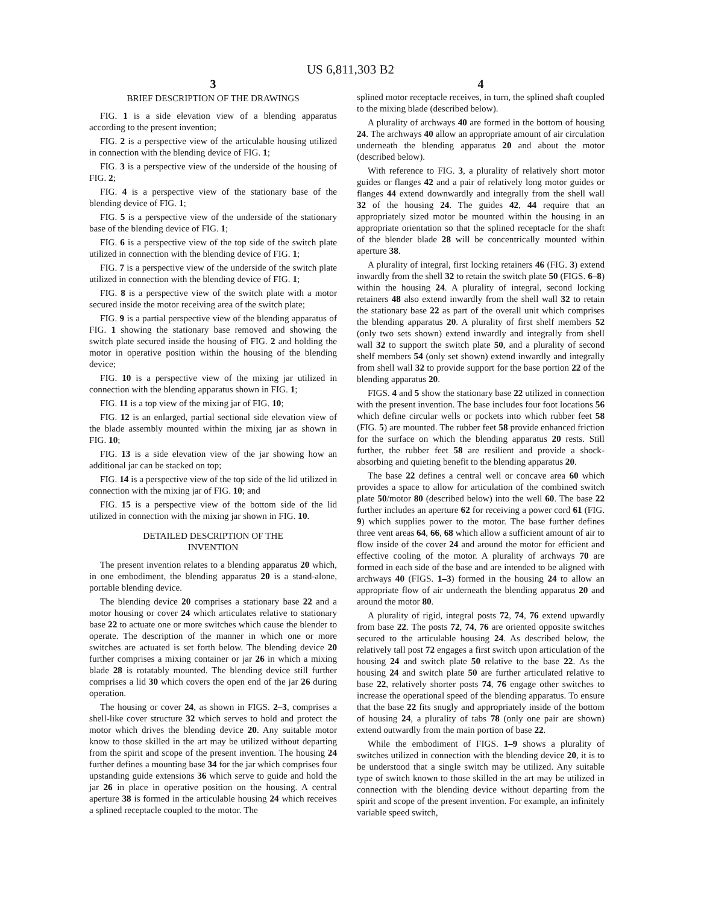US 6,811,303 B2
3
BRIEF DESCRIPTION OF THE DRAWINGS
FIG. 1 is a side elevation view of a blending apparatus according to the present invention;
FIG. 2 is a perspective view of the articulable housing utilized in connection with the blending device of FIG. 1;
FIG. 3 is a perspective view of the underside of the housing of FIG. 2;
FIG. 4 is a perspective view of the stationary base of the blending device of FIG. 1;
FIG. 5 is a perspective view of the underside of the stationary base of the blending device of FIG. 1;
FIG. 6 is a perspective view of the top side of the switch plate utilized in connection with the blending device of FIG. 1;
FIG. 7 is a perspective view of the underside of the switch plate utilized in connection with the blending device of FIG. 1;
FIG. 8 is a perspective view of the switch plate with a motor secured inside the motor receiving area of the switch plate;
FIG. 9 is a partial perspective view of the blending apparatus of FIG. 1 showing the stationary base removed and showing the switch plate secured inside the housing of FIG. 2 and holding the motor in operative position within the housing of the blending device;
FIG. 10 is a perspective view of the mixing jar utilized in connection with the blending apparatus shown in FIG. 1;
FIG. 11 is a top view of the mixing jar of FIG. 10;
FIG. 12 is an enlarged, partial sectional side elevation view of the blade assembly mounted within the mixing jar as shown in FIG. 10;
FIG. 13 is a side elevation view of the jar showing how an additional jar can be stacked on top;
FIG. 14 is a perspective view of the top side of the lid utilized in connection with the mixing jar of FIG. 10; and
FIG. 15 is a perspective view of the bottom side of the lid utilized in connection with the mixing jar shown in FIG. 10.
DETAILED DESCRIPTION OF THE
INVENTION
The present invention relates to a blending apparatus 20 which, in one embodiment, the blending apparatus 20 is a stand-alone, portable blending device.
The blending device 20 comprises a stationary base 22 and a motor housing or cover 24 which articulates relative to stationary base 22 to actuate one or more switches which cause the blender to operate. The description of the manner in which one or more switches are actuated is set forth below. The blending device 20 further comprises a mixing container or jar 26 in which a mixing blade 28 is rotatably mounted. The blending device still further comprises a lid 30 which covers the open end of the jar 26 during operation.
The housing or cover 24, as shown in FIGS. 2–3, comprises a shell-like cover structure 32 which serves to hold and protect the motor which drives the blending device 20. Any suitable motor know to those skilled in the art may be utilized without departing from the spirit and scope of the present invention. The housing 24 further defines a mounting base 34 for the jar which comprises four upstanding guide extensions 36 which serve to guide and hold the jar 26 in place in operative position on the housing. A central aperture 38 is formed in the articulable housing 24 which receives a splined receptacle coupled to the motor. The
4
splined motor receptacle receives, in turn, the splined shaft coupled to the mixing blade (described below).
A plurality of archways 40 are formed in the bottom of housing 24. The archways 40 allow an appropriate amount of air circulation underneath the blending apparatus 20 and about the motor (described below).
With reference to FIG. 3, a plurality of relatively short motor guides or flanges 42 and a pair of relatively long motor guides or flanges 44 extend downwardly and integrally from the shell wall 32 of the housing 24. The guides 42, 44 require that an appropriately sized motor be mounted within the housing in an appropriate orientation so that the splined receptacle for the shaft of the blender blade 28 will be concentrically mounted within aperture 38.
A plurality of integral, first locking retainers 46 (FIG. 3) extend inwardly from the shell 32 to retain the switch plate 50 (FIGS. 6–8) within the housing 24. A plurality of integral, second locking retainers 48 also extend inwardly from the shell wall 32 to retain the stationary base 22 as part of the overall unit which comprises the blending apparatus 20. A plurality of first shelf members 52 (only two sets shown) extend inwardly and integrally from shell wall 32 to support the switch plate 50, and a plurality of second shelf members 54 (only set shown) extend inwardly and integrally from shell wall 32 to provide support for the base portion 22 of the blending apparatus 20.
FIGS. 4 and 5 show the stationary base 22 utilized in connection with the present invention. The base includes four foot locations 56 which define circular wells or pockets into which rubber feet 58 (FIG. 5) are mounted. The rubber feet 58 provide enhanced friction for the surface on which the blending apparatus 20 rests. Still further, the rubber feet 58 are resilient and provide a shock-absorbing and quieting benefit to the blending apparatus 20.
The base 22 defines a central well or concave area 60 which provides a space to allow for articulation of the combined switch plate 50/motor 80 (described below) into the well 60. The base 22 further includes an aperture 62 for receiving a power cord 61 (FIG. 9) which supplies power to the motor. The base further defines three vent areas 64, 66, 68 which allow a sufficient amount of air to flow inside of the cover 24 and around the motor for efficient and effective cooling of the motor. A plurality of archways 70 are formed in each side of the base and are intended to be aligned with archways 40 (FIGS. 1–3) formed in the housing 24 to allow an appropriate flow of air underneath the blending apparatus 20 and around the motor 80.
A plurality of rigid, integral posts 72, 74, 76 extend upwardly from base 22. The posts 72, 74, 76 are oriented opposite switches secured to the articulable housing 24. As described below, the relatively tall post 72 engages a first switch upon articulation of the housing 24 and switch plate 50 relative to the base 22. As the housing 24 and switch plate 50 are further articulated relative to base 22, relatively shorter posts 74, 76 engage other switches to increase the operational speed of the blending apparatus. To ensure that the base 22 fits snugly and appropriately inside of the bottom of housing 24, a plurality of tabs 78 (only one pair are shown) extend outwardly from the main portion of base 22.
While the embodiment of FIGS. 1–9 shows a plurality of switches utilized in connection with the blending device 20, it is to be understood that a single switch may be utilized. Any suitable type of switch known to those skilled in the art may be utilized in connection with the blending device without departing from the spirit and scope of the present invention. For example, an infinitely variable speed switch,